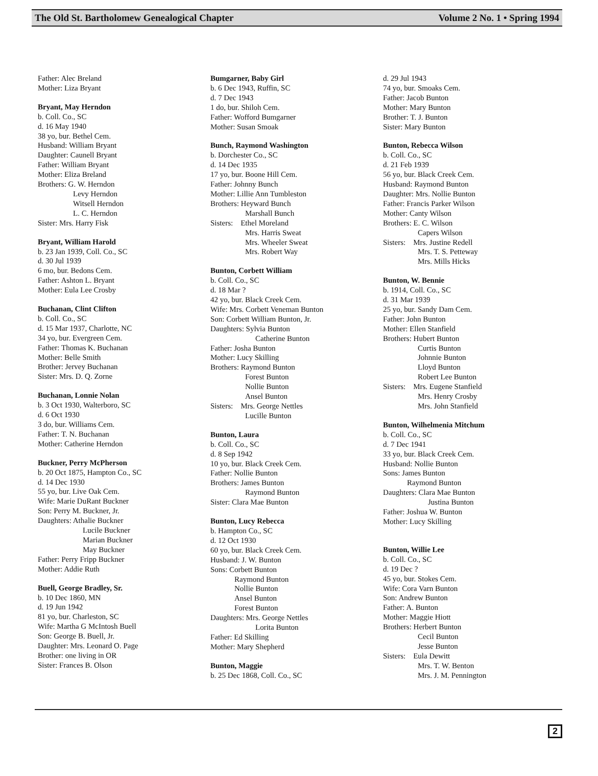The Old St. Bartholomew Genealogical Chapter Volume 2 No. 1 • Spring 1994
Father: Alec Breland
Mother: Liza Bryant
Bryant, May Herndon
b. Coll. Co., SC
d. 16 May 1940
38 yo, bur. Bethel Cem.
Husband: William Bryant
Daughter: Caunell Bryant
Father: William Bryant
Mother: Eliza Breland
Brothers: G. W. Herndon
Levy Herndon
Witsell Herndon
L. C. Herndon
Sister: Mrs. Harry Fisk
Bryant, William Harold
b. 23 Jan 1939, Coll. Co., SC
d. 30 Jul 1939
6 mo, bur. Bedons Cem.
Father: Ashton L. Bryant
Mother: Eula Lee Crosby
Buchanan, Clint Clifton
b. Coll. Co., SC
d. 15 Mar 1937, Charlotte, NC
34 yo, bur. Evergreen Cem.
Father: Thomas K. Buchanan
Mother: Belle Smith
Brother: Jervey Buchanan
Sister: Mrs. D. Q. Zorne
Buchanan, Lonnie Nolan
b. 3 Oct 1930, Walterboro, SC
d. 6 Oct 1930
3 do, bur. Williams Cem.
Father: T. N. Buchanan
Mother: Catherine Herndon
Buckner, Perry McPherson
b. 20 Oct 1875, Hampton Co., SC
d. 14 Dec 1930
55 yo, bur. Live Oak Cem.
Wife: Marie DuRant Buckner
Son: Perry M. Buckner, Jr.
Daughters: Athalie Buckner
Lucile Buckner
Marian Buckner
May Buckner
Father: Perry Fripp Buckner
Mother: Addie Ruth
Buell, George Bradley, Sr.
b. 10 Dec 1860, MN
d. 19 Jun 1942
81 yo, bur. Charleston, SC
Wife: Martha G McIntosh Buell
Son: George B. Buell, Jr.
Daughter: Mrs. Leonard O. Page
Brother: one living in OR
Sister: Frances B. Olson
Bumgarner, Baby Girl
b. 6 Dec 1943, Ruffin, SC
d. 7 Dec 1943
1 do, bur. Shiloh Cem.
Father: Wofford Bumgarner
Mother: Susan Smoak
Bunch, Raymond Washington
b. Dorchester Co., SC
d. 14 Dec 1935
17 yo, bur. Boone Hill Cem.
Father: Johnny Bunch
Mother: Lillie Ann Tumbleston
Brothers: Heyward Bunch
Marshall Bunch
Sisters: Ethel Moreland
Mrs. Harris Sweat
Mrs. Wheeler Sweat
Mrs. Robert Way
Bunton, Corbett William
b. Coll. Co., SC
d. 18 Mar ?
42 yo, bur. Black Creek Cem.
Wife: Mrs. Corbett Veneman Bunton
Son: Corbett William Bunton, Jr.
Daughters: Sylvia Bunton
Catherine Bunton
Father: Josha Bunton
Mother: Lucy Skilling
Brothers: Raymond Bunton
Forest Bunton
Nollie Bunton
Ansel Bunton
Sisters: Mrs. George Nettles
Lucille Bunton
Bunton, Laura
b. Coll. Co., SC
d. 8 Sep 1942
10 yo, bur. Black Creek Cem.
Father: Nollie Bunton
Brothers: James Bunton
Raymond Bunton
Sister: Clara Mae Bunton
Bunton, Lucy Rebecca
b. Hampton Co., SC
d. 12 Oct 1930
60 yo, bur. Black Creek Cem.
Husband: J. W. Bunton
Sons: Corbett Bunton
Raymond Bunton
Nollie Bunton
Ansel Bunton
Forest Bunton
Daughters: Mrs. George Nettles
Lorita Bunton
Father: Ed Skilling
Mother: Mary Shepherd
Bunton, Maggie
b. 25 Dec 1868, Coll. Co., SC
d. 29 Jul 1943
74 yo, bur. Smoaks Cem.
Father: Jacob Bunton
Mother: Mary Bunton
Brother: T. J. Bunton
Sister: Mary Bunton
Bunton, Rebecca Wilson
b. Coll. Co., SC
d. 21 Feb 1939
56 yo, bur. Black Creek Cem.
Husband: Raymond Bunton
Daughter: Mrs. Nollie Bunton
Father: Francis Parker Wilson
Mother: Canty Wilson
Brothers: E. C. Wilson
Capers Wilson
Sisters: Mrs. Justine Redell
Mrs. T. S. Petteway
Mrs. Mills Hicks
Bunton, W. Bennie
b. 1914, Coll. Co., SC
d. 31 Mar 1939
25 yo, bur. Sandy Dam Cem.
Father: John Bunton
Mother: Ellen Stanfield
Brothers: Hubert Bunton
Curtis Bunton
Johnnie Bunton
Lloyd Bunton
Robert Lee Bunton
Sisters: Mrs. Eugene Stanfield
Mrs. Henry Crosby
Mrs. John Stanfield
Bunton, Wilhelmenia Mitchum
b. Coll. Co., SC
d. 7 Dec 1941
33 yo, bur. Black Creek Cem.
Husband: Nollie Bunton
Sons: James Bunton
Raymond Bunton
Daughters: Clara Mae Bunton
Justina Bunton
Father: Joshua W. Bunton
Mother: Lucy Skilling
Bunton, Willie Lee
b. Coll. Co., SC
d. 19 Dec ?
45 yo, bur. Stokes Cem.
Wife: Cora Varn Bunton
Son: Andrew Bunton
Father: A. Bunton
Mother: Maggie Hiott
Brothers: Herbert Bunton
Cecil Bunton
Jesse Bunton
Sisters: Eula Dewitt
Mrs. T. W. Benton
Mrs. J. M. Pennington
2